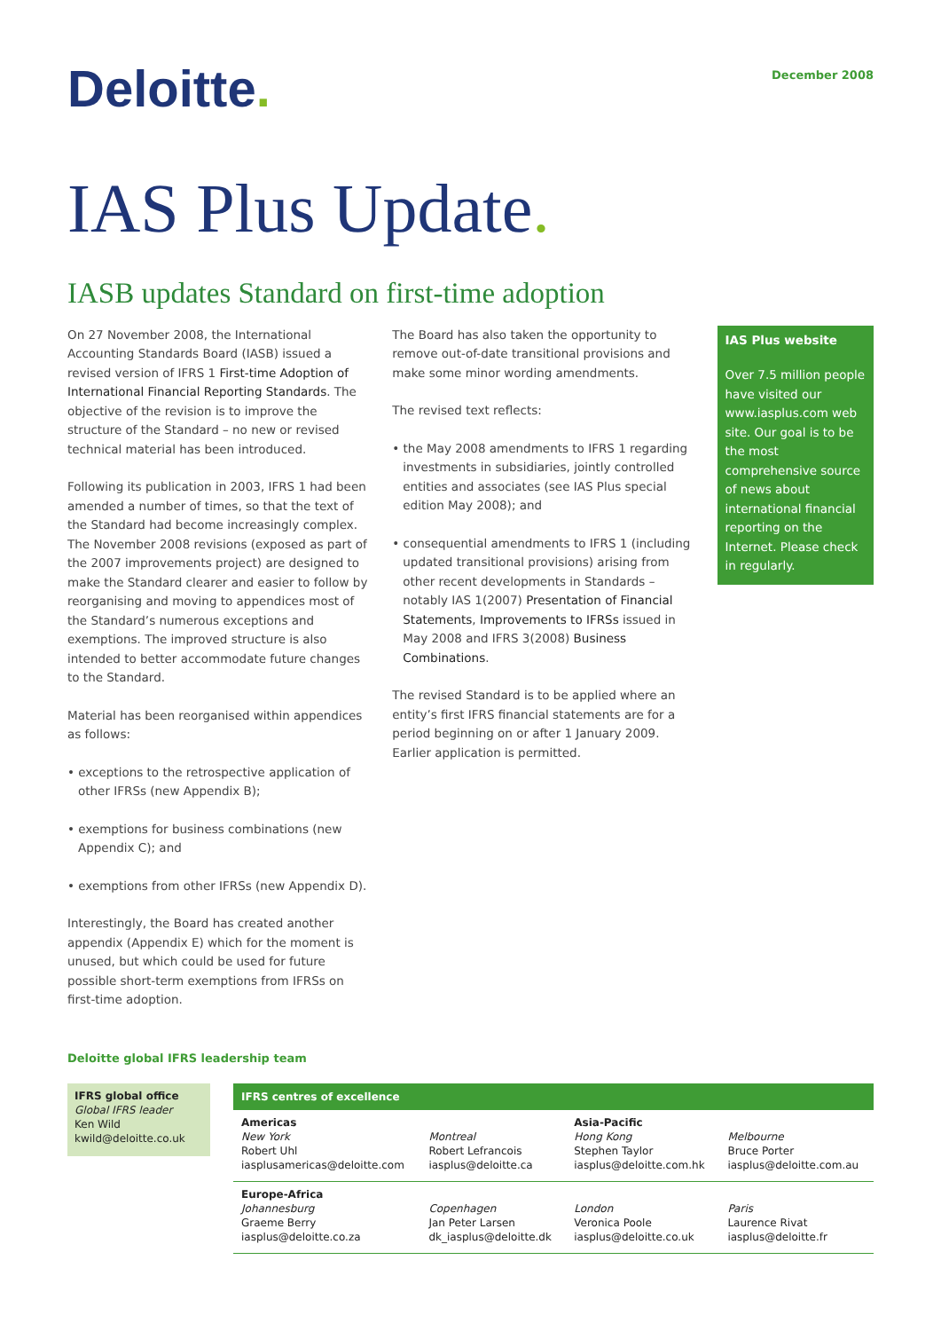Deloitte.
December 2008
IAS Plus Update.
IASB updates Standard on first-time adoption
On 27 November 2008, the International Accounting Standards Board (IASB) issued a revised version of IFRS 1 First-time Adoption of International Financial Reporting Standards. The objective of the revision is to improve the structure of the Standard – no new or revised technical material has been introduced.
Following its publication in 2003, IFRS 1 had been amended a number of times, so that the text of the Standard had become increasingly complex. The November 2008 revisions (exposed as part of the 2007 improvements project) are designed to make the Standard clearer and easier to follow by reorganising and moving to appendices most of the Standard’s numerous exceptions and exemptions. The improved structure is also intended to better accommodate future changes to the Standard.
Material has been reorganised within appendices as follows:
• exceptions to the retrospective application of other IFRSs (new Appendix B);
• exemptions for business combinations (new Appendix C); and
• exemptions from other IFRSs (new Appendix D).
Interestingly, the Board has created another appendix (Appendix E) which for the moment is unused, but which could be used for future possible short-term exemptions from IFRSs on first-time adoption.
The Board has also taken the opportunity to remove out-of-date transitional provisions and make some minor wording amendments.
The revised text reflects:
• the May 2008 amendments to IFRS 1 regarding investments in subsidiaries, jointly controlled entities and associates (see IAS Plus special edition May 2008); and
• consequential amendments to IFRS 1 (including updated transitional provisions) arising from other recent developments in Standards – notably IAS 1(2007) Presentation of Financial Statements, Improvements to IFRSs issued in May 2008 and IFRS 3(2008) Business Combinations.
The revised Standard is to be applied where an entity’s first IFRS financial statements are for a period beginning on or after 1 January 2009. Earlier application is permitted.
IAS Plus website
Over 7.5 million people have visited our www.iasplus.com web site. Our goal is to be the most comprehensive source of news about international financial reporting on the Internet. Please check in regularly.
Deloitte global IFRS leadership team
IFRS global office
Global IFRS leader
Ken Wild
kwild@deloitte.co.uk
| IFRS centres of excellence | | | |
| --- | --- | --- | --- |
| Americas New York Robert Uhl iasplusamericas@deloitte.com | Montreal Robert Lefrancois iasplus@deloitte.ca | Asia-Pacific Hong Kong Stephen Taylor iasplus@deloitte.com.hk | Melbourne Bruce Porter iasplus@deloitte.com.au |
| Europe-Africa Johannesburg Graeme Berry iasplus@deloitte.co.za | Copenhagen Jan Peter Larsen dk_iasplus@deloitte.dk | London Veronica Poole iasplus@deloitte.co.uk | Paris Laurence Rivat iasplus@deloitte.fr |